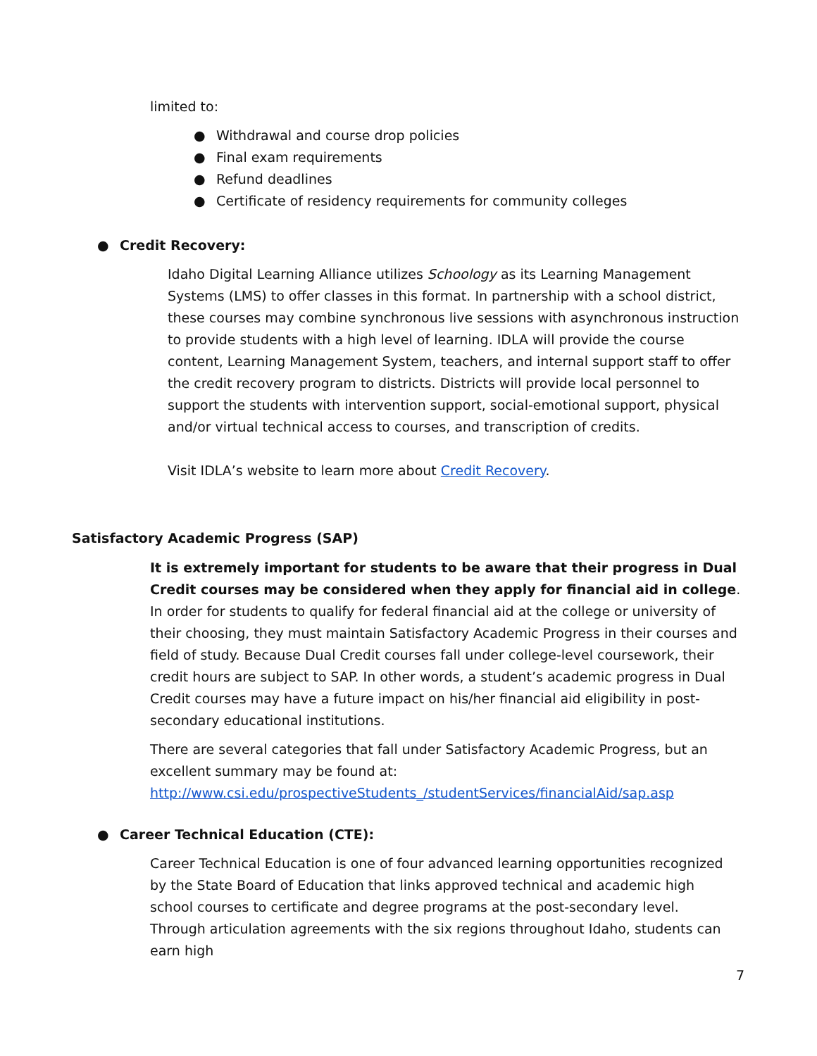limited to:
● Withdrawal and course drop policies
● Final exam requirements
● Refund deadlines
● Certificate of residency requirements for community colleges
● Credit Recovery:
Idaho Digital Learning Alliance utilizes Schoology as its Learning Management Systems (LMS) to offer classes in this format. In partnership with a school district, these courses may combine synchronous live sessions with asynchronous instruction to provide students with a high level of learning. IDLA will provide the course content, Learning Management System, teachers, and internal support staff to offer the credit recovery program to districts. Districts will provide local personnel to support the students with intervention support, social-emotional support, physical and/or virtual technical access to courses, and transcription of credits.
Visit IDLA’s website to learn more about Credit Recovery.
Satisfactory Academic Progress (SAP)
It is extremely important for students to be aware that their progress in Dual Credit courses may be considered when they apply for financial aid in college. In order for students to qualify for federal financial aid at the college or university of their choosing, they must maintain Satisfactory Academic Progress in their courses and field of study. Because Dual Credit courses fall under college-level coursework, their credit hours are subject to SAP. In other words, a student’s academic progress in Dual Credit courses may have a future impact on his/her financial aid eligibility in post-secondary educational institutions.
There are several categories that fall under Satisfactory Academic Progress, but an excellent summary may be found at: http://www.csi.edu/prospectiveStudents_/studentServices/financialAid/sap.asp
● Career Technical Education (CTE):
Career Technical Education is one of four advanced learning opportunities recognized by the State Board of Education that links approved technical and academic high school courses to certificate and degree programs at the post-secondary level. Through articulation agreements with the six regions throughout Idaho, students can earn high
7